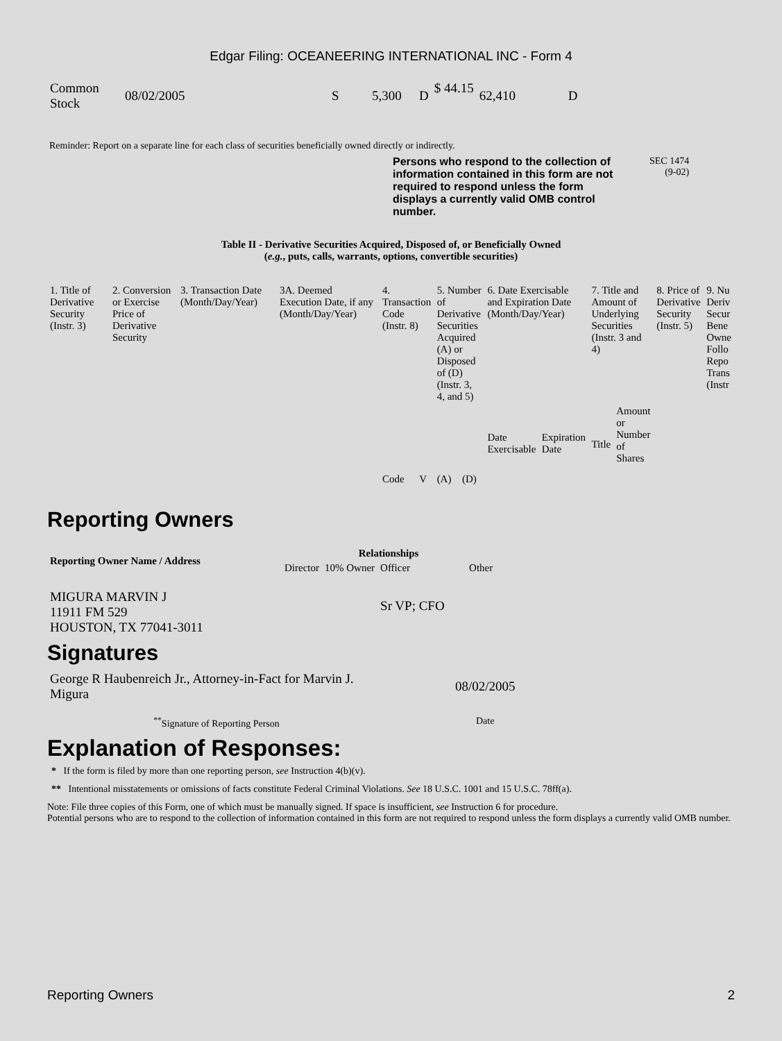Edgar Filing: OCEANEERING INTERNATIONAL INC - Form 4
| Common Stock | 08/02/2005 | S | 5,300 | D | $ 44.15 | 62,410 | D |
Reminder: Report on a separate line for each class of securities beneficially owned directly or indirectly.
Persons who respond to the collection of information contained in this form are not required to respond unless the form displays a currently valid OMB control number.
SEC 1474
(9-02)
Table II - Derivative Securities Acquired, Disposed of, or Beneficially Owned
(e.g., puts, calls, warrants, options, convertible securities)
| 1. Title of Derivative Security (Instr. 3) | 2. Conversion or Exercise Price of Derivative Security | 3. Transaction Date (Month/Day/Year) | 3A. Deemed Execution Date, if any (Month/Day/Year) | 4. Transaction Code (Instr. 8) | | 5. Number of Derivative Securities Acquired (A) or Disposed of (D) (Instr. 3, 4, and 5) | | 6. Date Exercisable and Expiration Date (Month/Day/Year) | | 7. Title and Amount of Underlying Securities (Instr. 3 and 4) | | 8. Price of Derivative Security (Instr. 5) | 9. Nu Deriv Secur Bene Owne Follo Repo Trans (Instr |
| --- | --- | --- | --- | --- | --- | --- | --- | --- | --- | --- | --- | --- | --- |
| | | | | Code | V | (A) | (D) | Date Exercisable | Expiration Date | Title | Amount or Number of Shares | | |
Reporting Owners
| Reporting Owner Name / Address | Relationships | | | |
| --- | --- | --- | --- | --- |
| | Director | 10% Owner | Officer | Other |
| MIGURA MARVIN J 11911 FM 529 HOUSTON, TX 77041-3011 | | | Sr VP; CFO | |
Signatures
| George R Haubenreich Jr., Attorney-in-Fact for Marvin J. Migura | 08/02/2005 |
| <sup>**</sup> Signature of Reporting Person | Date |
Explanation of Responses:
* If the form is filed by more than one reporting person, see Instruction 4(b)(v).
** Intentional misstatements or omissions of facts constitute Federal Criminal Violations. See 18 U.S.C. 1001 and 15 U.S.C. 78ff(a).
Note: File three copies of this Form, one of which must be manually signed. If space is insufficient, see Instruction 6 for procedure.
Potential persons who are to respond to the collection of information contained in this form are not required to respond unless the form displays a currently valid OMB number.
Reporting Owners 2